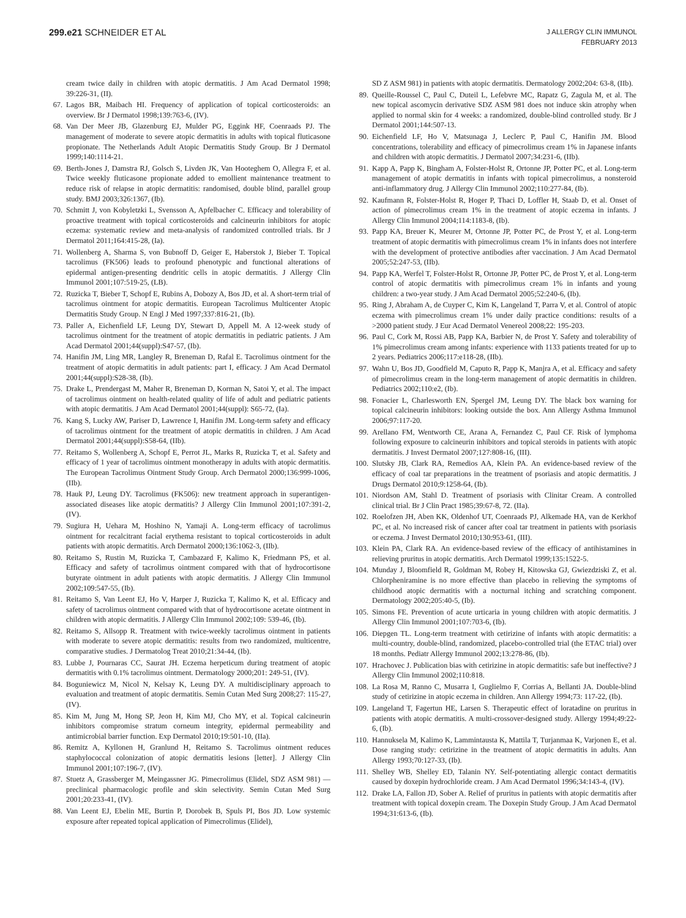299.e21 SCHNEIDER ET AL
J ALLERGY CLIN IMMUNOL
FEBRUARY 2013
cream twice daily in children with atopic dermatitis. J Am Acad Dermatol 1998; 39:226-31, (II).
67. Lagos BR, Maibach HI. Frequency of application of topical corticosteroids: an overview. Br J Dermatol 1998;139:763-6, (IV).
68. Van Der Meer JB, Glazenburg EJ, Mulder PG, Eggink HF, Coenraads PJ. The management of moderate to severe atopic dermatitis in adults with topical fluticasone propionate. The Netherlands Adult Atopic Dermatitis Study Group. Br J Dermatol 1999;140:1114-21.
69. Berth-Jones J, Damstra RJ, Golsch S, Livden JK, Van Hooteghem O, Allegra F, et al. Twice weekly fluticasone propionate added to emollient maintenance treatment to reduce risk of relapse in atopic dermatitis: randomised, double blind, parallel group study. BMJ 2003;326:1367, (Ib).
70. Schmitt J, von Kobyletzki L, Svensson A, Apfelbacher C. Efficacy and tolerability of proactive treatment with topical corticosteroids and calcineurin inhibitors for atopic eczema: systematic review and meta-analysis of randomized controlled trials. Br J Dermatol 2011;164:415-28, (Ia).
71. Wollenberg A, Sharma S, von Bubnoff D, Geiger E, Haberstok J, Bieber T. Topical tacrolimus (FK506) leads to profound phenotypic and functional alterations of epidermal antigen-presenting dendritic cells in atopic dermatitis. J Allergy Clin Immunol 2001;107:519-25, (LB).
72. Ruzicka T, Bieber T, Schopf E, Rubins A, Dobozy A, Bos JD, et al. A short-term trial of tacrolimus ointment for atopic dermatitis. European Tacrolimus Multicenter Atopic Dermatitis Study Group. N Engl J Med 1997;337:816-21, (Ib).
73. Paller A, Eichenfield LF, Leung DY, Stewart D, Appell M. A 12-week study of tacrolimus ointment for the treatment of atopic dermatitis in pediatric patients. J Am Acad Dermatol 2001;44(suppl):S47-57, (Ib).
74. Hanifin JM, Ling MR, Langley R, Breneman D, Rafal E. Tacrolimus ointment for the treatment of atopic dermatitis in adult patients: part I, efficacy. J Am Acad Dermatol 2001;44(suppl):S28-38, (Ib).
75. Drake L, Prendergast M, Maher R, Breneman D, Korman N, Satoi Y, et al. The impact of tacrolimus ointment on health-related quality of life of adult and pediatric patients with atopic dermatitis. J Am Acad Dermatol 2001;44(suppl): S65-72, (Ia).
76. Kang S, Lucky AW, Pariser D, Lawrence I, Hanifin JM. Long-term safety and efficacy of tacrolimus ointment for the treatment of atopic dermatitis in children. J Am Acad Dermatol 2001;44(suppl):S58-64, (IIb).
77. Reitamo S, Wollenberg A, Schopf E, Perrot JL, Marks R, Ruzicka T, et al. Safety and efficacy of 1 year of tacrolimus ointment monotherapy in adults with atopic dermatitis. The European Tacrolimus Ointment Study Group. Arch Dermatol 2000;136:999-1006, (IIb).
78. Hauk PJ, Leung DY. Tacrolimus (FK506): new treatment approach in superantigen-associated diseases like atopic dermatitis? J Allergy Clin Immunol 2001;107:391-2, (IV).
79. Sugiura H, Uehara M, Hoshino N, Yamaji A. Long-term efficacy of tacrolimus ointment for recalcitrant facial erythema resistant to topical corticosteroids in adult patients with atopic dermatitis. Arch Dermatol 2000;136:1062-3, (IIb).
80. Reitamo S, Rustin M, Ruzicka T, Cambazard F, Kalimo K, Friedmann PS, et al. Efficacy and safety of tacrolimus ointment compared with that of hydrocortisone butyrate ointment in adult patients with atopic dermatitis. J Allergy Clin Immunol 2002;109:547-55, (Ib).
81. Reitamo S, Van Leent EJ, Ho V, Harper J, Ruzicka T, Kalimo K, et al. Efficacy and safety of tacrolimus ointment compared with that of hydrocortisone acetate ointment in children with atopic dermatitis. J Allergy Clin Immunol 2002;109: 539-46, (Ib).
82. Reitamo S, Allsopp R. Treatment with twice-weekly tacrolimus ointment in patients with moderate to severe atopic dermatitis: results from two randomized, multicentre, comparative studies. J Dermatolog Treat 2010;21:34-44, (Ib).
83. Lubbe J, Pournaras CC, Saurat JH. Eczema herpeticum during treatment of atopic dermatitis with 0.1% tacrolimus ointment. Dermatology 2000;201: 249-51, (IV).
84. Boguniewicz M, Nicol N, Kelsay K, Leung DY. A multidisciplinary approach to evaluation and treatment of atopic dermatitis. Semin Cutan Med Surg 2008;27: 115-27, (IV).
85. Kim M, Jung M, Hong SP, Jeon H, Kim MJ, Cho MY, et al. Topical calcineurin inhibitors compromise stratum corneum integrity, epidermal permeability and antimicrobial barrier function. Exp Dermatol 2010;19:501-10, (IIa).
86. Remitz A, Kyllonen H, Granlund H, Reitamo S. Tacrolimus ointment reduces staphylococcal colonization of atopic dermatitis lesions [letter]. J Allergy Clin Immunol 2001;107:196-7, (IV).
87. Stuetz A, Grassberger M, Meingassner JG. Pimecrolimus (Elidel, SDZ ASM 981) —preclinical pharmacologic profile and skin selectivity. Semin Cutan Med Surg 2001;20:233-41, (IV).
88. Van Leent EJ, Ebelin ME, Burtin P, Dorobek B, Spuls PI, Bos JD. Low systemic exposure after repeated topical application of Pimecrolimus (Elidel),
SD Z ASM 981) in patients with atopic dermatitis. Dermatology 2002;204: 63-8, (IIb).
89. Queille-Roussel C, Paul C, Duteil L, Lefebvre MC, Rapatz G, Zagula M, et al. The new topical ascomycin derivative SDZ ASM 981 does not induce skin atrophy when applied to normal skin for 4 weeks: a randomized, double-blind controlled study. Br J Dermatol 2001;144:507-13.
90. Eichenfield LF, Ho V, Matsunaga J, Leclerc P, Paul C, Hanifin JM. Blood concentrations, tolerability and efficacy of pimecrolimus cream 1% in Japanese infants and children with atopic dermatitis. J Dermatol 2007;34:231-6, (IIb).
91. Kapp A, Papp K, Bingham A, Folster-Holst R, Ortonne JP, Potter PC, et al. Long-term management of atopic dermatitis in infants with topical pimecrolimus, a nonsteroid anti-inflammatory drug. J Allergy Clin Immunol 2002;110:277-84, (Ib).
92. Kaufmann R, Folster-Holst R, Hoger P, Thaci D, Loffler H, Staab D, et al. Onset of action of pimecrolimus cream 1% in the treatment of atopic eczema in infants. J Allergy Clin Immunol 2004;114:1183-8, (Ib).
93. Papp KA, Breuer K, Meurer M, Ortonne JP, Potter PC, de Prost Y, et al. Long-term treatment of atopic dermatitis with pimecrolimus cream 1% in infants does not interfere with the development of protective antibodies after vaccination. J Am Acad Dermatol 2005;52:247-53, (IIb).
94. Papp KA, Werfel T, Folster-Holst R, Ortonne JP, Potter PC, de Prost Y, et al. Long-term control of atopic dermatitis with pimecrolimus cream 1% in infants and young children: a two-year study. J Am Acad Dermatol 2005;52:240-6, (Ib).
95. Ring J, Abraham A, de Cuyper C, Kim K, Langeland T, Parra V, et al. Control of atopic eczema with pimecrolimus cream 1% under daily practice conditions: results of a >2000 patient study. J Eur Acad Dermatol Venereol 2008;22: 195-203.
96. Paul C, Cork M, Rossi AB, Papp KA, Barbier N, de Prost Y. Safety and tolerability of 1% pimecrolimus cream among infants: experience with 1133 patients treated for up to 2 years. Pediatrics 2006;117:e118-28, (IIb).
97. Wahn U, Bos JD, Goodfield M, Caputo R, Papp K, Manjra A, et al. Efficacy and safety of pimecrolimus cream in the long-term management of atopic dermatitis in children. Pediatrics 2002;110:e2, (Ib).
98. Fonacier L, Charlesworth EN, Spergel JM, Leung DY. The black box warning for topical calcineurin inhibitors: looking outside the box. Ann Allergy Asthma Immunol 2006;97:117-20.
99. Arellano FM, Wentworth CE, Arana A, Fernandez C, Paul CF. Risk of lymphoma following exposure to calcineurin inhibitors and topical steroids in patients with atopic dermatitis. J Invest Dermatol 2007;127:808-16, (III).
100. Slutsky JB, Clark RA, Remedios AA, Klein PA. An evidence-based review of the efficacy of coal tar preparations in the treatment of psoriasis and atopic dermatitis. J Drugs Dermatol 2010;9:1258-64, (Ib).
101. Niordson AM, Stahl D. Treatment of psoriasis with Clinitar Cream. A controlled clinical trial. Br J Clin Pract 1985;39:67-8, 72. (IIa).
102. Roelofzen JH, Aben KK, Oldenhof UT, Coenraads PJ, Alkemade HA, van de Kerkhof PC, et al. No increased risk of cancer after coal tar treatment in patients with psoriasis or eczema. J Invest Dermatol 2010;130:953-61, (III).
103. Klein PA, Clark RA. An evidence-based review of the efficacy of antihistamines in relieving pruritus in atopic dermatitis. Arch Dermatol 1999;135:1522-5.
104. Munday J, Bloomfield R, Goldman M, Robey H, Kitowska GJ, Gwiezdziski Z, et al. Chlorpheniramine is no more effective than placebo in relieving the symptoms of childhood atopic dermatitis with a nocturnal itching and scratching component. Dermatology 2002;205:40-5, (Ib).
105. Simons FE. Prevention of acute urticaria in young children with atopic dermatitis. J Allergy Clin Immunol 2001;107:703-6, (Ib).
106. Diepgen TL. Long-term treatment with cetirizine of infants with atopic dermatitis: a multi-country, double-blind, randomized, placebo-controlled trial (the ETAC trial) over 18 months. Pediatr Allergy Immunol 2002;13:278-86, (Ib).
107. Hrachovec J. Publication bias with cetirizine in atopic dermatitis: safe but ineffective? J Allergy Clin Immunol 2002;110:818.
108. La Rosa M, Ranno C, Musarra I, Guglielmo F, Corrias A, Bellanti JA. Double-blind study of cetirizine in atopic eczema in children. Ann Allergy 1994;73: 117-22, (Ib).
109. Langeland T, Fagertun HE, Larsen S. Therapeutic effect of loratadine on pruritus in patients with atopic dermatitis. A multi-crossover-designed study. Allergy 1994;49:22-6, (Ib).
110. Hannuksela M, Kalimo K, Lammintausta K, Mattila T, Turjanmaa K, Varjonen E, et al. Dose ranging study: cetirizine in the treatment of atopic dermatitis in adults. Ann Allergy 1993;70:127-33, (Ib).
111. Shelley WB, Shelley ED, Talanin NY. Self-potentiating allergic contact dermatitis caused by doxepin hydrochloride cream. J Am Acad Dermatol 1996;34:143-4, (IV).
112. Drake LA, Fallon JD, Sober A. Relief of pruritus in patients with atopic dermatitis after treatment with topical doxepin cream. The Doxepin Study Group. J Am Acad Dermatol 1994;31:613-6, (Ib).